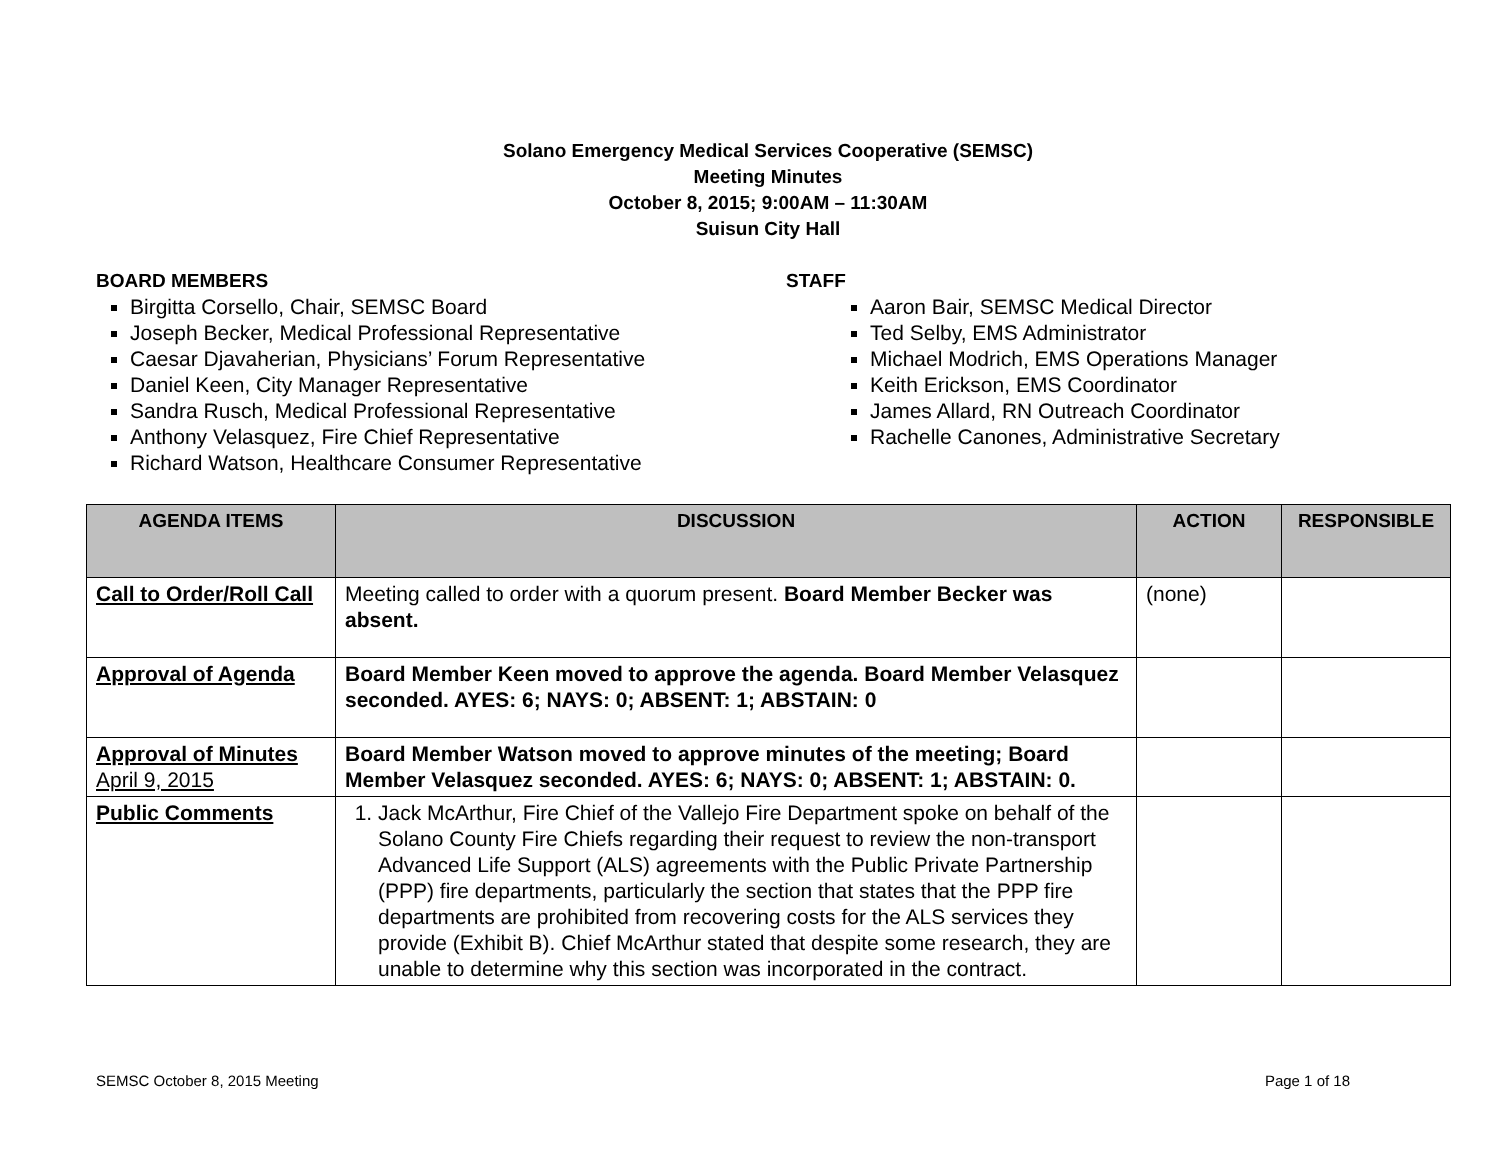Solano Emergency Medical Services Cooperative (SEMSC)
Meeting Minutes
October 8, 2015; 9:00AM – 11:30AM
Suisun City Hall
BOARD MEMBERS
Birgitta Corsello, Chair, SEMSC Board
Joseph Becker, Medical Professional Representative
Caesar Djavaherian, Physicians’ Forum Representative
Daniel Keen, City Manager Representative
Sandra Rusch, Medical Professional Representative
Anthony Velasquez, Fire Chief Representative
Richard Watson, Healthcare Consumer Representative
STAFF
Aaron Bair, SEMSC Medical Director
Ted Selby, EMS Administrator
Michael Modrich, EMS Operations Manager
Keith Erickson, EMS Coordinator
James Allard, RN Outreach Coordinator
Rachelle Canones, Administrative Secretary
| AGENDA ITEMS | DISCUSSION | ACTION | RESPONSIBLE |
| --- | --- | --- | --- |
| Call to Order/Roll Call | Meeting called to order with a quorum present. Board Member Becker was absent. | (none) | |
| Approval of Agenda | Board Member Keen moved to approve the agenda. Board Member Velasquez seconded. AYES: 6; NAYS: 0; ABSENT: 1; ABSTAIN: 0 | | |
| Approval of Minutes April 9, 2015 | Board Member Watson moved to approve minutes of the meeting; Board Member Velasquez seconded. AYES: 6; NAYS: 0; ABSENT: 1; ABSTAIN: 0. | | |
| Public Comments | 1. Jack McArthur, Fire Chief of the Vallejo Fire Department spoke on behalf of the Solano County Fire Chiefs regarding their request to review the non-transport Advanced Life Support (ALS) agreements with the Public Private Partnership (PPP) fire departments, particularly the section that states that the PPP fire departments are prohibited from recovering costs for the ALS services they provide (Exhibit B). Chief McArthur stated that despite some research, they are unable to determine why this section was incorporated in the contract. | | |
SEMSC October 8, 2015 Meeting Page 1 of 18